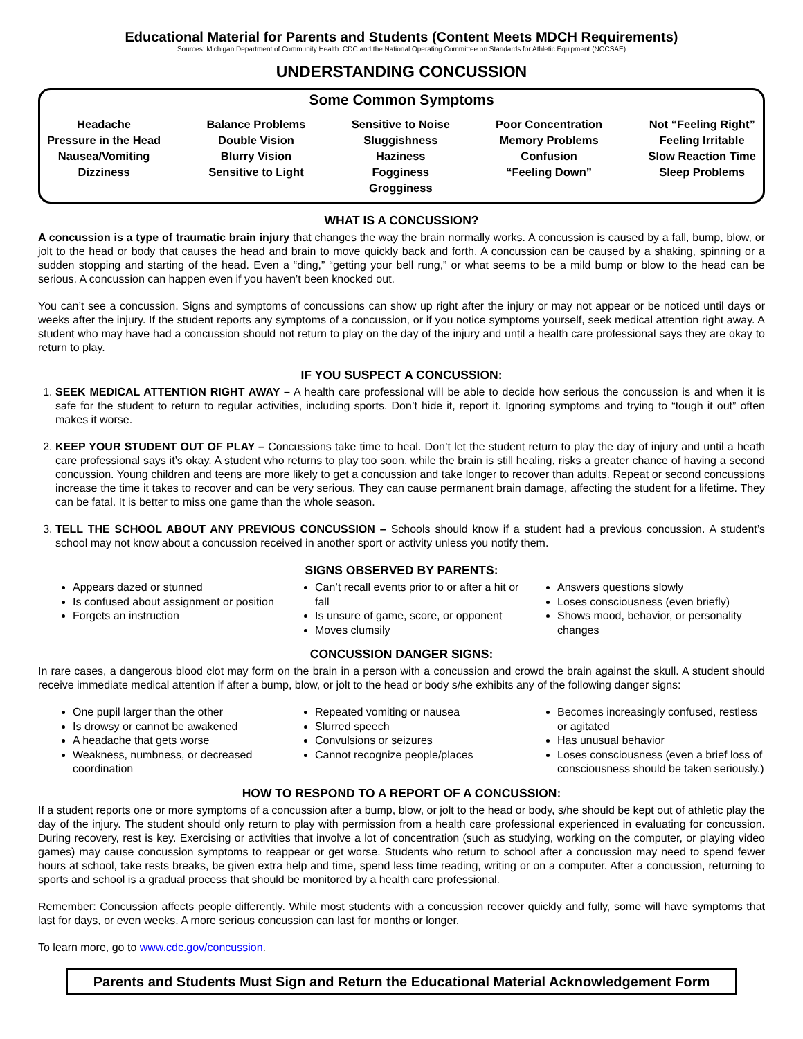Educational Material for Parents and Students (Content Meets MDCH Requirements)
Sources: Michigan Department of Community Health. CDC and the National Operating Committee on Standards for Athletic Equipment (NOCSAE)
UNDERSTANDING CONCUSSION
Some Common Symptoms
Headache
Pressure in the Head
Nausea/Vomiting
Dizziness
Balance Problems
Double Vision
Blurry Vision
Sensitive to Light
Sensitive to Noise
Sluggishness
Haziness
Fogginess
Grogginess
Poor Concentration
Memory Problems
Confusion
“Feeling Down”
Not “Feeling Right”
Feeling Irritable
Slow Reaction Time
Sleep Problems
WHAT IS A CONCUSSION?
A concussion is a type of traumatic brain injury that changes the way the brain normally works. A concussion is caused by a fall, bump, blow, or jolt to the head or body that causes the head and brain to move quickly back and forth. A concussion can be caused by a shaking, spinning or a sudden stopping and starting of the head. Even a “ding,” “getting your bell rung,” or what seems to be a mild bump or blow to the head can be serious. A concussion can happen even if you haven’t been knocked out.
You can’t see a concussion. Signs and symptoms of concussions can show up right after the injury or may not appear or be noticed until days or weeks after the injury. If the student reports any symptoms of a concussion, or if you notice symptoms yourself, seek medical attention right away. A student who may have had a concussion should not return to play on the day of the injury and until a health care professional says they are okay to return to play.
IF YOU SUSPECT A CONCUSSION:
1. SEEK MEDICAL ATTENTION RIGHT AWAY – A health care professional will be able to decide how serious the concussion is and when it is safe for the student to return to regular activities, including sports. Don’t hide it, report it. Ignoring symptoms and trying to “tough it out” often makes it worse.
2. KEEP YOUR STUDENT OUT OF PLAY – Concussions take time to heal. Don’t let the student return to play the day of injury and until a heath care professional says it’s okay. A student who returns to play too soon, while the brain is still healing, risks a greater chance of having a second concussion. Young children and teens are more likely to get a concussion and take longer to recover than adults. Repeat or second concussions increase the time it takes to recover and can be very serious. They can cause permanent brain damage, affecting the student for a lifetime. They can be fatal. It is better to miss one game than the whole season.
3. TELL THE SCHOOL ABOUT ANY PREVIOUS CONCUSSION – Schools should know if a student had a previous concussion. A student’s school may not know about a concussion received in another sport or activity unless you notify them.
SIGNS OBSERVED BY PARENTS:
Appears dazed or stunned
Is confused about assignment or position
Forgets an instruction
Can’t recall events prior to or after a hit or fall
Is unsure of game, score, or opponent
Moves clumsily
Answers questions slowly
Loses consciousness (even briefly)
Shows mood, behavior, or personality changes
CONCUSSION DANGER SIGNS:
In rare cases, a dangerous blood clot may form on the brain in a person with a concussion and crowd the brain against the skull. A student should receive immediate medical attention if after a bump, blow, or jolt to the head or body s/he exhibits any of the following danger signs:
One pupil larger than the other
Is drowsy or cannot be awakened
A headache that gets worse
Weakness, numbness, or decreased coordination
Repeated vomiting or nausea
Slurred speech
Convulsions or seizures
Cannot recognize people/places
Becomes increasingly confused, restless or agitated
Has unusual behavior
Loses consciousness (even a brief loss of consciousness should be taken seriously.)
HOW TO RESPOND TO A REPORT OF A CONCUSSION:
If a student reports one or more symptoms of a concussion after a bump, blow, or jolt to the head or body, s/he should be kept out of athletic play the day of the injury. The student should only return to play with permission from a health care professional experienced in evaluating for concussion. During recovery, rest is key. Exercising or activities that involve a lot of concentration (such as studying, working on the computer, or playing video games) may cause concussion symptoms to reappear or get worse. Students who return to school after a concussion may need to spend fewer hours at school, take rests breaks, be given extra help and time, spend less time reading, writing or on a computer. After a concussion, returning to sports and school is a gradual process that should be monitored by a health care professional.
Remember: Concussion affects people differently. While most students with a concussion recover quickly and fully, some will have symptoms that last for days, or even weeks. A more serious concussion can last for months or longer.
To learn more, go to www.cdc.gov/concussion.
Parents and Students Must Sign and Return the Educational Material Acknowledgement Form